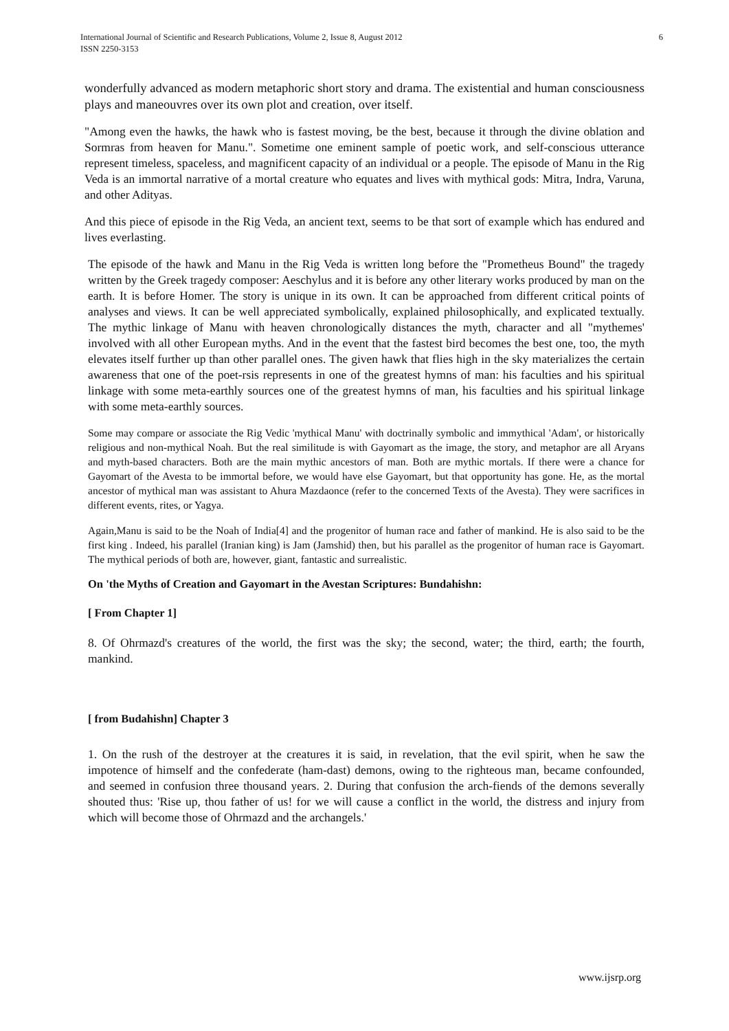International Journal of Scientific and Research Publications, Volume 2, Issue 8, August 2012
ISSN 2250-3153
6
wonderfully advanced as modern metaphoric short story and drama. The existential and human consciousness plays and maneouvres over its own plot and creation, over itself.
"Among even the hawks, the hawk who is fastest moving, be the best, because it through the divine oblation and Sormras from heaven for Manu.". Sometime one eminent sample of poetic work, and self-conscious utterance represent timeless, spaceless, and magnificent capacity of an individual or a people. The episode of Manu in the Rig Veda is an immortal narrative of a mortal creature who equates and lives with mythical gods: Mitra, Indra, Varuna, and other Adityas.
And this piece of episode in the Rig Veda, an ancient text, seems to be that sort of example which has endured and lives everlasting.
The episode of the hawk and Manu in the Rig Veda is written long before the "Prometheus Bound" the tragedy written by the Greek tragedy composer: Aeschylus and it is before any other literary works produced by man on the earth. It is before Homer. The story is unique in its own. It can be approached from different critical points of analyses and views. It can be well appreciated symbolically, explained philosophically, and explicated textually. The mythic linkage of Manu with heaven chronologically distances the myth, character and all "mythemes' involved with all other European myths. And in the event that the fastest bird becomes the best one, too, the myth elevates itself further up than other parallel ones. The given hawk that flies high in the sky materializes the certain awareness that one of the poet-rsis represents in one of the greatest hymns of man: his faculties and his spiritual linkage with some meta-earthly sources one of the greatest hymns of man, his faculties and his spiritual linkage with some meta-earthly sources.
Some may compare or associate the Rig Vedic 'mythical Manu' with doctrinally symbolic and immythical 'Adam', or historically religious and non-mythical Noah. But the real similitude is with Gayomart as the image, the story, and metaphor are all Aryans and myth-based characters. Both are the main mythic ancestors of man. Both are mythic mortals. If there were a chance for Gayomart of the Avesta to be immortal before, we would have else Gayomart, but that opportunity has gone. He, as the mortal ancestor of mythical man was assistant to Ahura Mazdaonce (refer to the concerned Texts of the Avesta). They were sacrifices in different events, rites, or Yagya.
Again,Manu is said to be the Noah of India[4] and the progenitor of human race and father of mankind. He is also said to be the first king . Indeed, his parallel (Iranian king) is Jam (Jamshid) then, but his parallel as the progenitor of human race is Gayomart. The mythical periods of both are, however, giant, fantastic and surrealistic.
On 'the Myths of Creation and Gayomart in the Avestan Scriptures: Bundahishn:
[ From Chapter 1]
8. Of Ohrmazd's creatures of the world, the first was the sky; the second, water; the third, earth; the fourth, mankind.
[ from Budahishn] Chapter 3
1. On the rush of the destroyer at the creatures it is said, in revelation, that the evil spirit, when he saw the impotence of himself and the confederate (ham-dast) demons, owing to the righteous man, became confounded, and seemed in confusion three thousand years. 2. During that confusion the arch-fiends of the demons severally shouted thus: 'Rise up, thou father of us! for we will cause a conflict in the world, the distress and injury from which will become those of Ohrmazd and the archangels.'
www.ijsrp.org